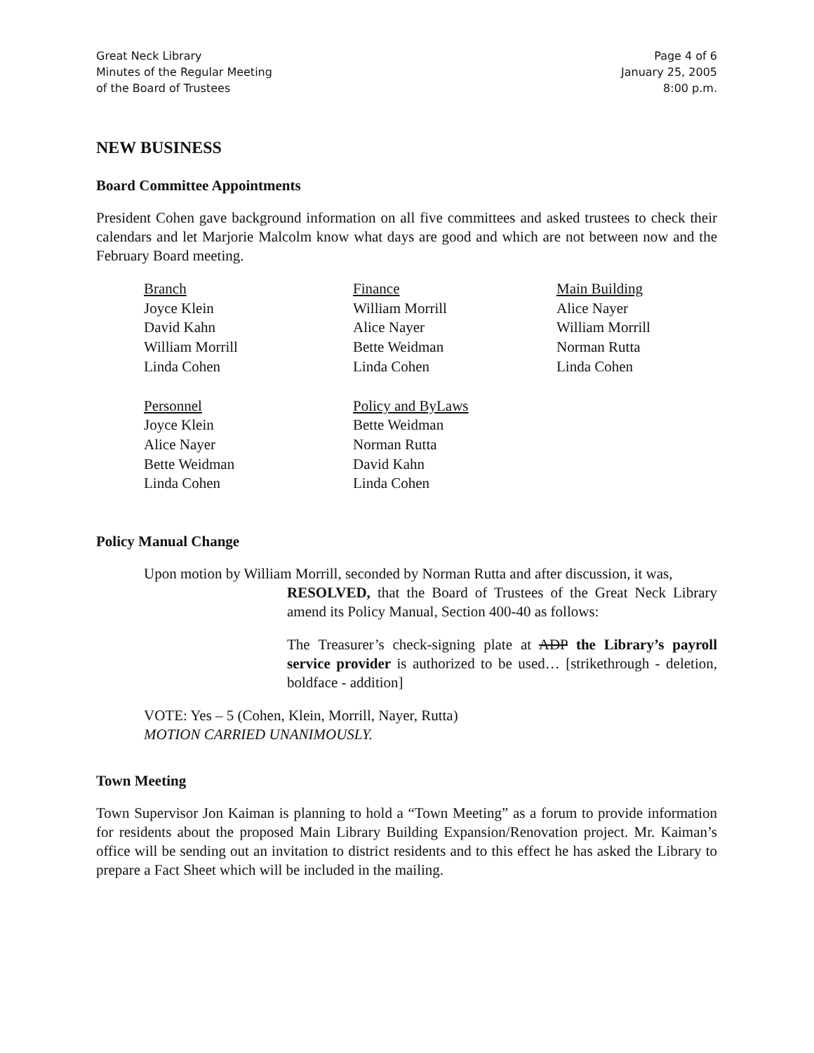Great Neck Library
Minutes of the Regular Meeting
of the Board of Trustees
Page 4 of 6
January 25, 2005
8:00 p.m.
NEW BUSINESS
Board Committee Appointments
President Cohen gave background information on all five committees and asked trustees to check their calendars and let Marjorie Malcolm know what days are good and which are not between now and the February Board meeting.
Branch
Joyce Klein
David Kahn
William Morrill
Linda Cohen
Finance
William Morrill
Alice Nayer
Bette Weidman
Linda Cohen
Main Building
Alice Nayer
William Morrill
Norman Rutta
Linda Cohen
Personnel
Joyce Klein
Alice Nayer
Bette Weidman
Linda Cohen
Policy and ByLaws
Bette Weidman
Norman Rutta
David Kahn
Linda Cohen
Policy Manual Change
Upon motion by William Morrill, seconded by Norman Rutta and after discussion, it was,
RESOLVED, that the Board of Trustees of the Great Neck Library amend its Policy Manual, Section 400-40 as follows:
The Treasurer’s check-signing plate at ADP the Library’s payroll service provider is authorized to be used… [strikethrough - deletion, boldface - addition]
VOTE: Yes – 5 (Cohen, Klein, Morrill, Nayer, Rutta)
MOTION CARRIED UNANIMOUSLY.
Town Meeting
Town Supervisor Jon Kaiman is planning to hold a “Town Meeting” as a forum to provide information for residents about the proposed Main Library Building Expansion/Renovation project. Mr. Kaiman’s office will be sending out an invitation to district residents and to this effect he has asked the Library to prepare a Fact Sheet which will be included in the mailing.